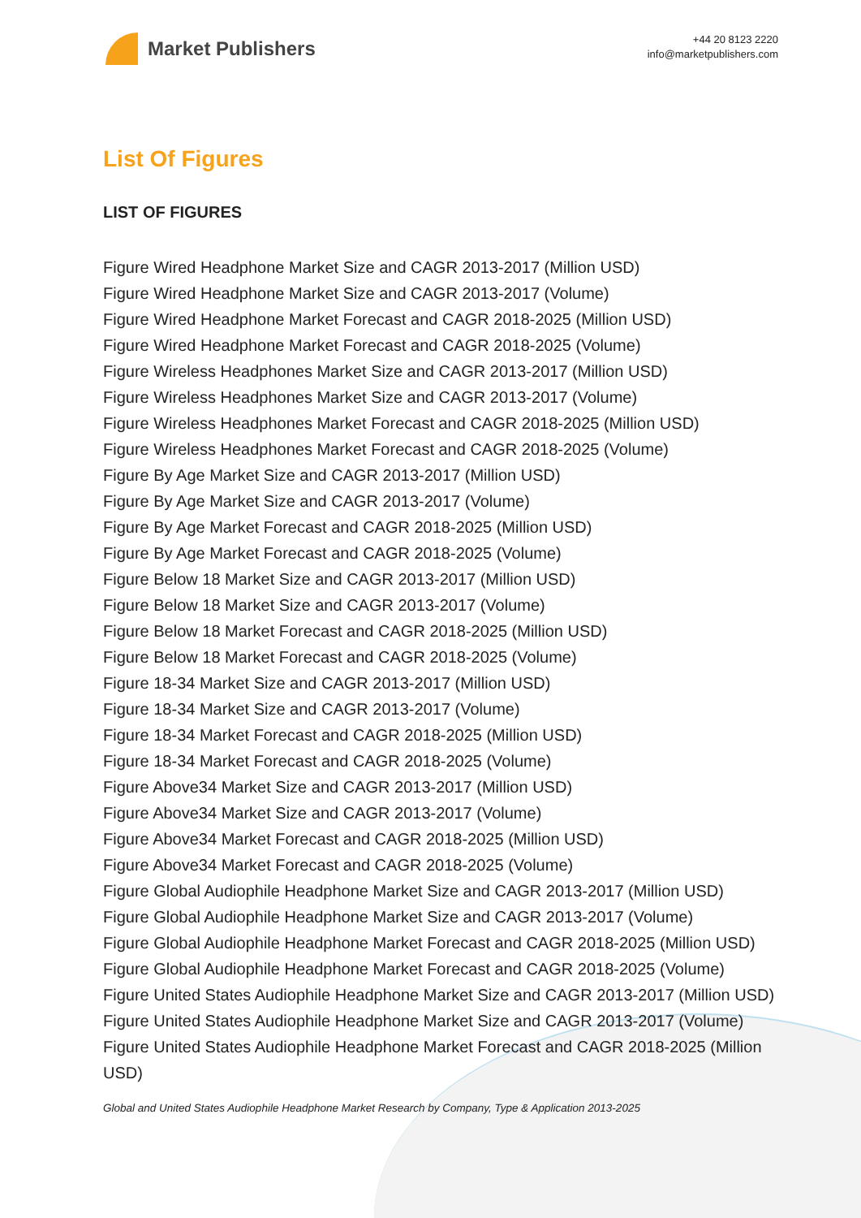Market Publishers
+44 20 8123 2220
info@marketpublishers.com
List Of Figures
LIST OF FIGURES
Figure Wired Headphone Market Size and CAGR 2013-2017 (Million USD)
Figure Wired Headphone Market Size and CAGR 2013-2017 (Volume)
Figure Wired Headphone Market Forecast and CAGR 2018-2025 (Million USD)
Figure Wired Headphone Market Forecast and CAGR 2018-2025 (Volume)
Figure Wireless Headphones Market Size and CAGR 2013-2017 (Million USD)
Figure Wireless Headphones Market Size and CAGR 2013-2017 (Volume)
Figure Wireless Headphones Market Forecast and CAGR 2018-2025 (Million USD)
Figure Wireless Headphones Market Forecast and CAGR 2018-2025 (Volume)
Figure By Age Market Size and CAGR 2013-2017 (Million USD)
Figure By Age Market Size and CAGR 2013-2017 (Volume)
Figure By Age Market Forecast and CAGR 2018-2025 (Million USD)
Figure By Age Market Forecast and CAGR 2018-2025 (Volume)
Figure Below 18 Market Size and CAGR 2013-2017 (Million USD)
Figure Below 18 Market Size and CAGR 2013-2017 (Volume)
Figure Below 18 Market Forecast and CAGR 2018-2025 (Million USD)
Figure Below 18 Market Forecast and CAGR 2018-2025 (Volume)
Figure 18-34 Market Size and CAGR 2013-2017 (Million USD)
Figure 18-34 Market Size and CAGR 2013-2017 (Volume)
Figure 18-34 Market Forecast and CAGR 2018-2025 (Million USD)
Figure 18-34 Market Forecast and CAGR 2018-2025 (Volume)
Figure Above34 Market Size and CAGR 2013-2017 (Million USD)
Figure Above34 Market Size and CAGR 2013-2017 (Volume)
Figure Above34 Market Forecast and CAGR 2018-2025 (Million USD)
Figure Above34 Market Forecast and CAGR 2018-2025 (Volume)
Figure Global Audiophile Headphone Market Size and CAGR 2013-2017 (Million USD)
Figure Global Audiophile Headphone Market Size and CAGR 2013-2017 (Volume)
Figure Global Audiophile Headphone Market Forecast and CAGR 2018-2025 (Million USD)
Figure Global Audiophile Headphone Market Forecast and CAGR 2018-2025 (Volume)
Figure United States Audiophile Headphone Market Size and CAGR 2013-2017 (Million USD)
Figure United States Audiophile Headphone Market Size and CAGR 2013-2017 (Volume)
Figure United States Audiophile Headphone Market Forecast and CAGR 2018-2025 (Million USD)
Global and United States Audiophile Headphone Market Research by Company, Type & Application 2013-2025